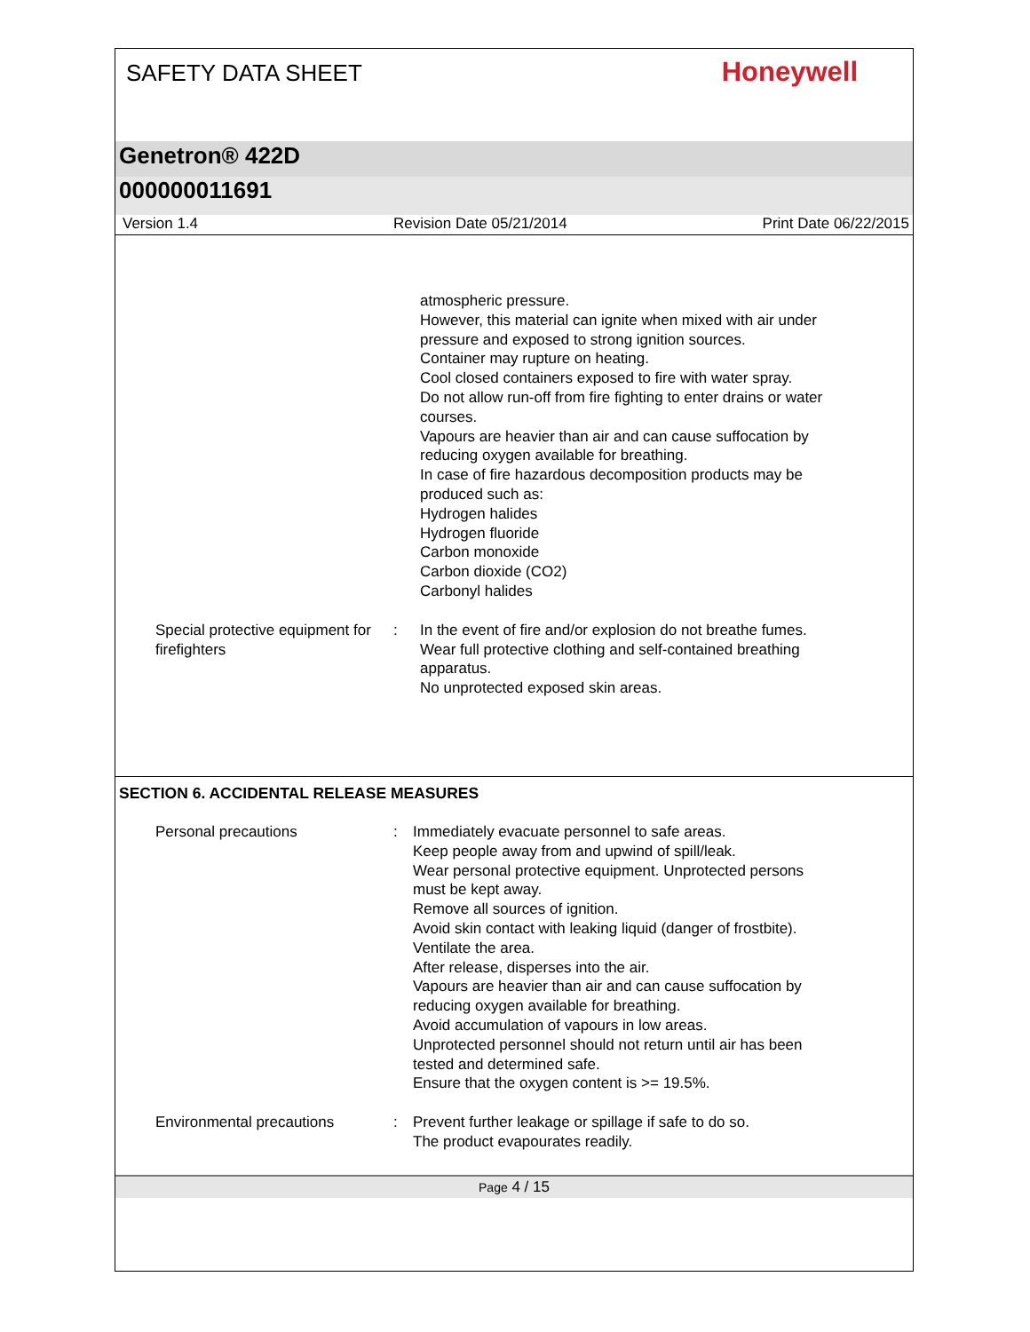SAFETY DATA SHEET
Honeywell
Genetron® 422D
000000011691
Version 1.4 Revision Date 05/21/2014 Print Date 06/22/2015
atmospheric pressure.
However, this material can ignite when mixed with air under
pressure and exposed to strong ignition sources.
Container may rupture on heating.
Cool closed containers exposed to fire with water spray.
Do not allow run-off from fire fighting to enter drains or water
courses.
Vapours are heavier than air and can cause suffocation by
reducing oxygen available for breathing.
In case of fire hazardous decomposition products may be
produced such as:
Hydrogen halides
Hydrogen fluoride
Carbon monoxide
Carbon dioxide (CO2)
Carbonyl halides
Special protective equipment for firefighters
: In the event of fire and/or explosion do not breathe fumes.
Wear full protective clothing and self-contained breathing
apparatus.
No unprotected exposed skin areas.
SECTION 6. ACCIDENTAL RELEASE MEASURES
Personal precautions : Immediately evacuate personnel to safe areas.
Keep people away from and upwind of spill/leak.
Wear personal protective equipment. Unprotected persons
must be kept away.
Remove all sources of ignition.
Avoid skin contact with leaking liquid (danger of frostbite).
Ventilate the area.
After release, disperses into the air.
Vapours are heavier than air and can cause suffocation by
reducing oxygen available for breathing.
Avoid accumulation of vapours in low areas.
Unprotected personnel should not return until air has been
tested and determined safe.
Ensure that the oxygen content is >= 19.5%.
Environmental precautions : Prevent further leakage or spillage if safe to do so.
The product evapourates readily.
Page 4 / 15